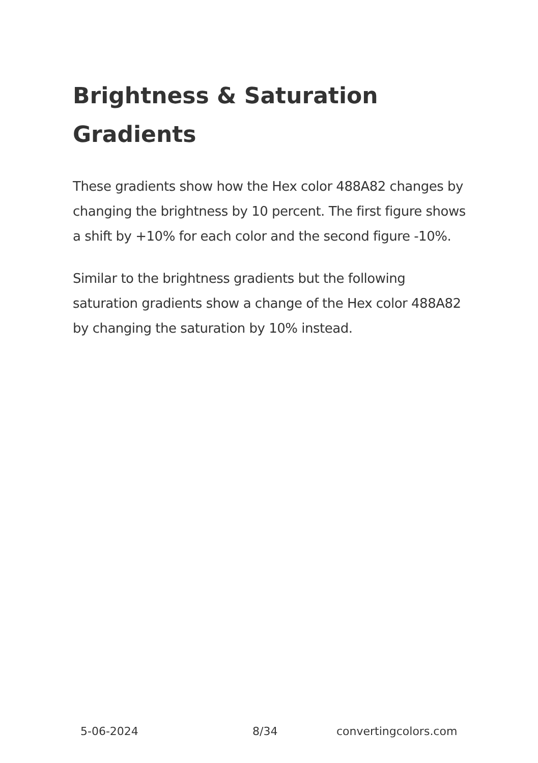Brightness & Saturation Gradients
These gradients show how the Hex color 488A82 changes by changing the brightness by 10 percent. The first figure shows a shift by +10% for each color and the second figure -10%.
Similar to the brightness gradients but the following saturation gradients show a change of the Hex color 488A82 by changing the saturation by 10% instead.
5-06-2024 8/34 convertingcolors.com